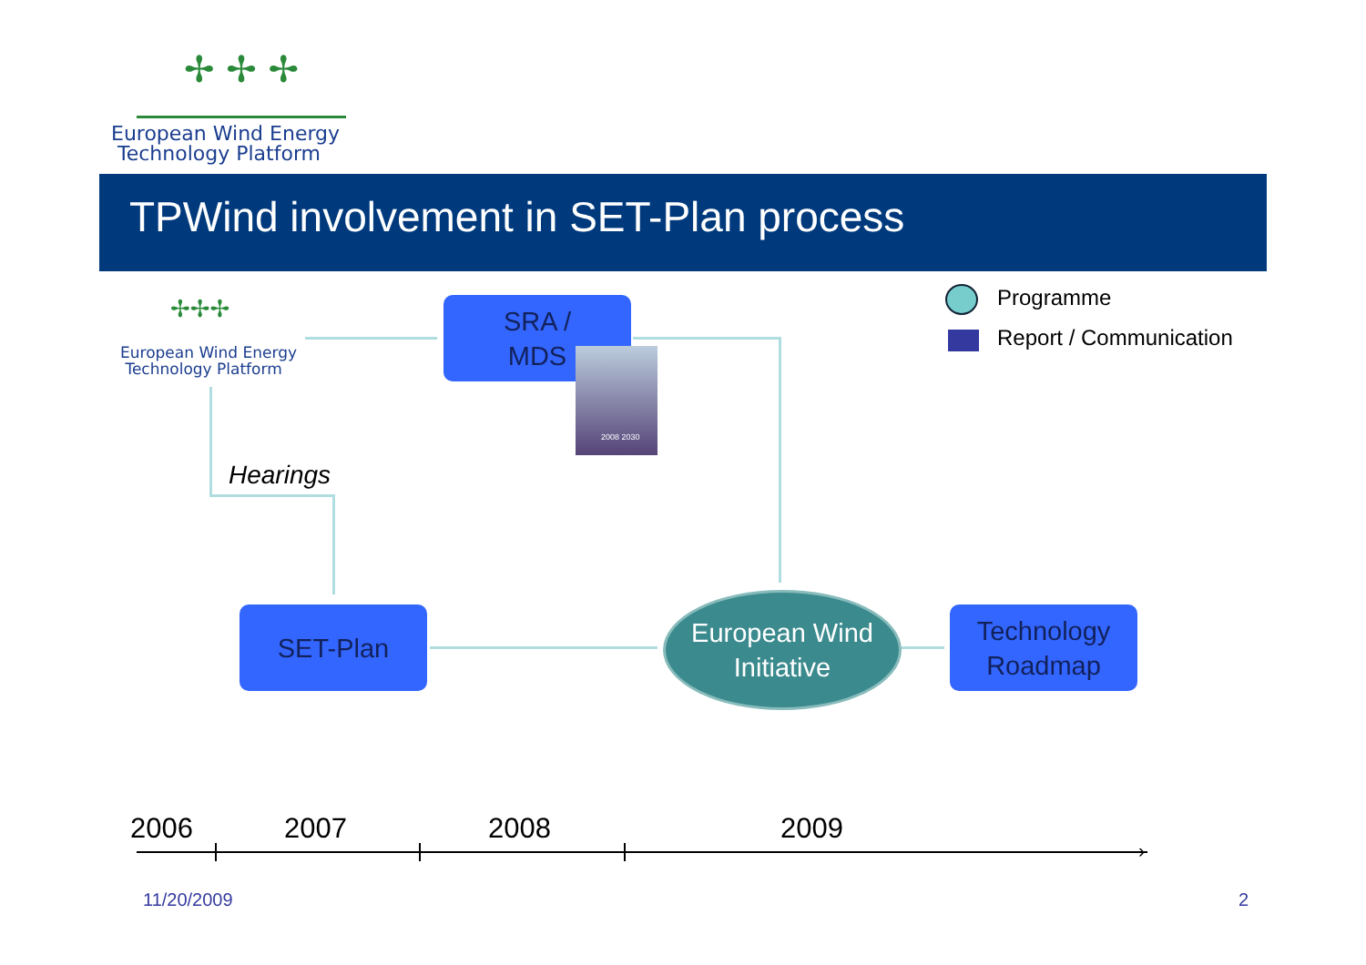✢ ✢ ✢
European Wind Energy
Technology Platform
TPWind involvement in SET-Plan process
✢✢✢
European Wind Energy
Technology Platform
SRA /
MDS
2008 2030
Hearings
SET-Plan
European Wind
Initiative
Technology
Roadmap
Programme
Report / Communication
2006 2007 2008 2009
›
11/20/2009 2